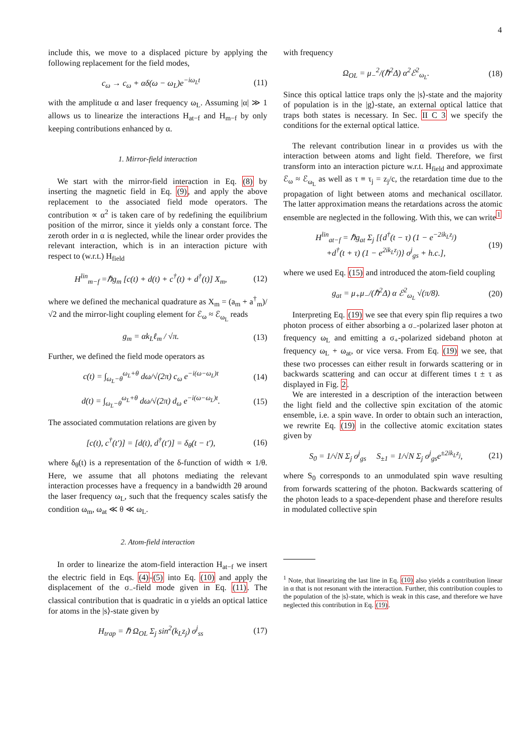4
include this, we move to a displaced picture by applying the following replacement for the field modes,
c<sub>ω</sub> → c<sub>ω</sub> + αδ(ω − ω<sub>L</sub>)e<sup>−iω<sub>L</sub>t</sup> (11)
with the amplitude α and laser frequency ω<sub>L</sub>. Assuming |α| ≫ 1 allows us to linearize the interactions H<sub>at−f</sub> and H<sub>m−f</sub> by only keeping contributions enhanced by α.
1. Mirror-field interaction
We start with the mirror-field interaction in Eq. (8) by inserting the magnetic field in Eq. (9), and apply the above replacement to the associated field mode operators. The contribution ∝ α<sup>2</sup> is taken care of by redefining the equilibrium position of the mirror, since it yields only a constant force. The zeroth order in α is neglected, while the linear order provides the relevant interaction, which is in an interaction picture with respect to (w.r.t.) H<sub>field</sub>
H<sup>lin</sup><sub>m−f</sub> =ℏg<sub>m</sub> [c(t) + d(t) + c<sup>†</sup>(t) + d<sup>†</sup>(t)] X<sub>m</sub>, (12)
where we defined the mechanical quadrature as X<sub>m</sub> = (a<sub>m</sub> + a<sup>†</sup><sub>m</sub>)/√2 and the mirror-light coupling element for ℰ<sub>ω</sub> ≈ ℰ<sub>ω<sub>L</sub></sub> reads
g<sub>m</sub> = αk<sub>L</sub>ℓ<sub>m</sub> / √π. (13)
Further, we defined the field mode operators as
c(t) = ∫<sub>ω<sub>L</sub>−θ</sub><sup>ω<sub>L</sub>+θ</sup> dω/√(2π) c<sub>ω</sub> e<sup>−i(ω−ω<sub>L</sub>)t</sup> (14)
d(t) = ∫<sub>ω<sub>L</sub>−θ</sub><sup>ω<sub>L</sub>+θ</sup> dω/√(2π) d<sub>ω</sub> e<sup>−i(ω−ω<sub>L</sub>)t</sup>. (15)
The associated commutation relations are given by
[c(t), c<sup>†</sup>(t′)] = [d(t), d<sup>†</sup>(t′)] = δ<sub>θ</sub>(t − t′), (16)
where δ<sub>θ</sub>(t) is a representation of the δ-function of width ∝ 1/θ. Here, we assume that all photons mediating the relevant interaction processes have a frequency in a bandwidth 2θ around the laser frequency ω<sub>L</sub>, such that the frequency scales satisfy the condition ω<sub>m</sub>, ω<sub>at</sub> ≪ θ ≪ ω<sub>L</sub>.
2. Atom-field interaction
In order to linearize the atom-field interaction H<sub>at−f</sub> we insert the electric field in Eqs. (4)-(5) into Eq. (10) and apply the displacement of the σ<sub>−</sub>-field mode given in Eq. (11). The classical contribution that is quadratic in α yields an optical lattice for atoms in the |s⟩-state given by
H<sub>trap</sub> = ℏ Ω<sub>OL</sub> Σ<sub>j</sub> sin<sup>2</sup>(k<sub>L</sub>z<sub>j</sub>) σ<sup>j</sup><sub>ss</sub> (17)
with frequency
Ω<sub>OL</sub> = μ<sub>−</sub><sup>2</sup>/(ℏ<sup>2</sup>Δ) α<sup>2</sup>ℰ<sup>2</sup><sub>ω<sub>L</sub></sub>. (18)
Since this optical lattice traps only the |s⟩-state and the majority of population is in the |g⟩-state, an external optical lattice that traps both states is necessary. In Sec. II C 3 we specify the conditions for the external optical lattice.
The relevant contribution linear in α provides us with the interaction between atoms and light field. Therefore, we first transform into an interaction picture w.r.t. H<sub>field</sub> and approximate ℰ<sub>ω</sub> ≈ ℰ<sub>ω<sub>L</sub></sub> as well as τ ≡ τ<sub>j</sub> = z<sub>j</sub>/c, the retardation time due to the propagation of light between atoms and mechanical oscillator. The latter approximation means the retardations across the atomic ensemble are neglected in the following. With this, we can write<sup>1</sup>
H<sup>lin</sup><sub>at−f</sub> = ℏg<sub>at</sub> Σ<sub>j</sub> [{d<sup>†</sup>(t − τ) (1 − e<sup>−2ik<sub>L</sub>z<sub>j</sub></sup>)
+d<sup>†</sup>(t + τ) (1 − e<sup>2ik<sub>L</sub>z<sub>j</sub></sup>)} σ<sup>j</sup><sub>gs</sub> + h.c.], (19)
where we used Eq. (15) and introduced the atom-field coupling
g<sub>at</sub> = μ<sub>+</sub>μ<sub>−</sub>/(ℏ<sup>2</sup>Δ) α ℰ<sup>2</sup><sub>ω<sub>L</sub></sub> √(π/8). (20)
Interpreting Eq. (19) we see that every spin flip requires a two photon process of either absorbing a σ<sub>−</sub>-polarized laser photon at frequency ω<sub>L</sub> and emitting a σ<sub>+</sub>-polarized sideband photon at frequency ω<sub>L</sub> + ω<sub>at</sub>, or vice versa. From Eq. (19) we see, that these two processes can either result in forwards scattering or in backwards scattering and can occur at different times t ± τ as displayed in Fig. 2.
We are interested in a description of the interaction between the light field and the collective spin excitation of the atomic ensemble, i.e. a spin wave. In order to obtain such an interaction, we rewrite Eq. (19) in the collective atomic excitation states given by
S<sub>0</sub> = 1/√N Σ<sub>j</sub> σ<sup>j</sup><sub>gs</sub> S<sub>±1</sub> = 1/√N Σ<sub>j</sub> σ<sup>j</sup><sub>gs</sub>e<sup>±2ik<sub>L</sub>z<sub>j</sub></sup>, (21)
where S<sub>0</sub> corresponds to an unmodulated spin wave resulting from forwards scattering of the photon. Backwards scattering of the photon leads to a space-dependent phase and therefore results in modulated collective spin
<sup>1</sup> Note, that linearizing the last line in Eq. (10) also yields a contribution linear in α that is not resonant with the interaction. Further, this contribution couples to the population of the |s⟩-state, which is weak in this case, and therefore we have neglected this contribution in Eq. (19).